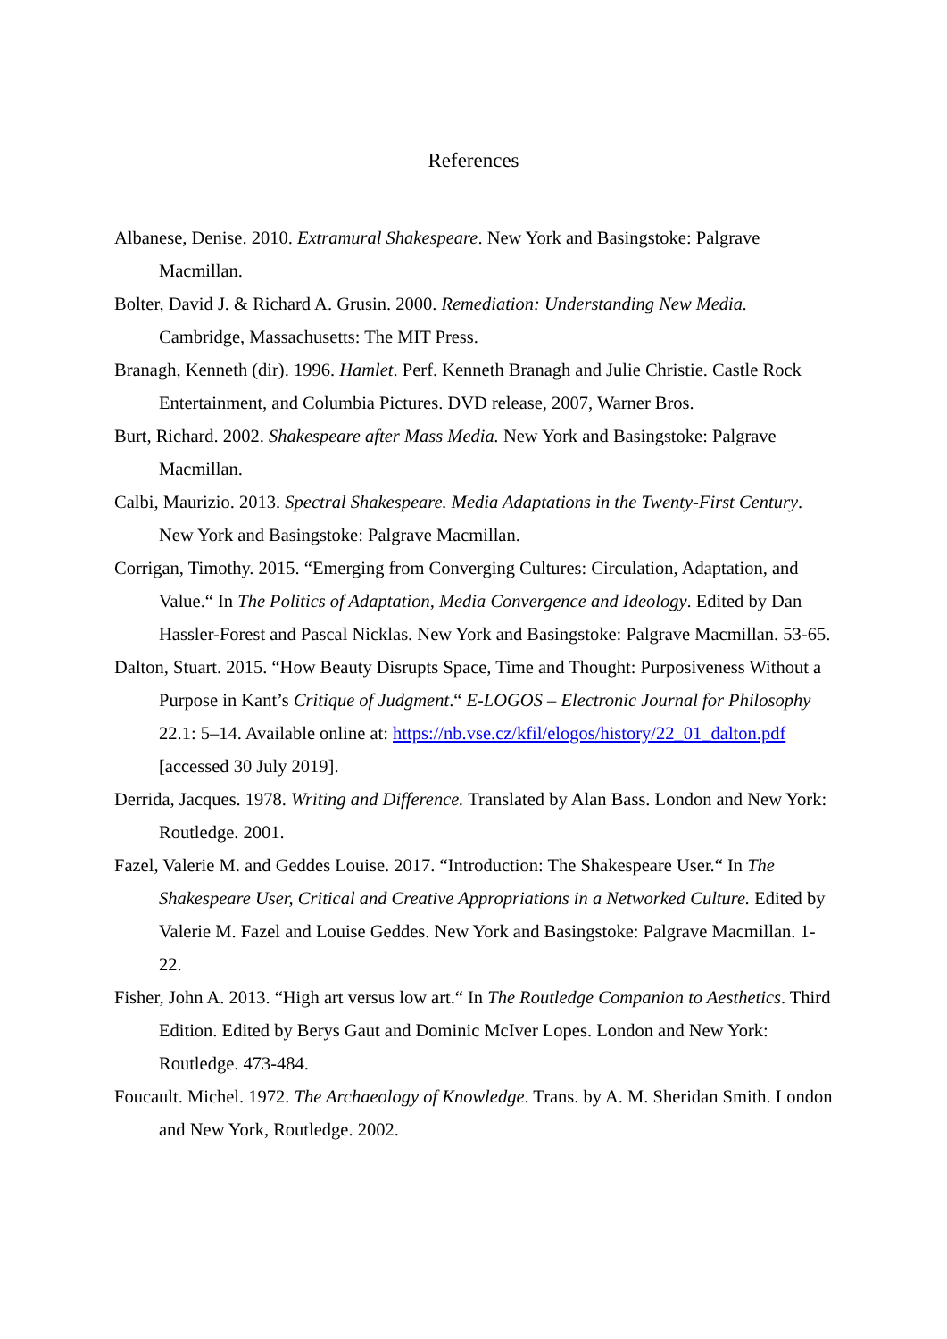References
Albanese, Denise. 2010. Extramural Shakespeare. New York and Basingstoke: Palgrave Macmillan.
Bolter, David J. & Richard A. Grusin. 2000. Remediation: Understanding New Media. Cambridge, Massachusetts: The MIT Press.
Branagh, Kenneth (dir). 1996. Hamlet. Perf. Kenneth Branagh and Julie Christie. Castle Rock Entertainment, and Columbia Pictures. DVD release, 2007, Warner Bros.
Burt, Richard. 2002. Shakespeare after Mass Media. New York and Basingstoke: Palgrave Macmillan.
Calbi, Maurizio. 2013. Spectral Shakespeare. Media Adaptations in the Twenty-First Century. New York and Basingstoke: Palgrave Macmillan.
Corrigan, Timothy. 2015. “Emerging from Converging Cultures: Circulation, Adaptation, and Value.“ In The Politics of Adaptation, Media Convergence and Ideology. Edited by Dan Hassler-Forest and Pascal Nicklas. New York and Basingstoke: Palgrave Macmillan. 53-65.
Dalton, Stuart. 2015. “How Beauty Disrupts Space, Time and Thought: Purposiveness Without a Purpose in Kant’s Critique of Judgment.“ E-LOGOS – Electronic Journal for Philosophy 22.1: 5–14. Available online at: https://nb.vse.cz/kfil/elogos/history/22_01_dalton.pdf [accessed 30 July 2019].
Derrida, Jacques. 1978. Writing and Difference. Translated by Alan Bass. London and New York: Routledge. 2001.
Fazel, Valerie M. and Geddes Louise. 2017. “Introduction: The Shakespeare User.“ In The Shakespeare User, Critical and Creative Appropriations in a Networked Culture. Edited by Valerie M. Fazel and Louise Geddes. New York and Basingstoke: Palgrave Macmillan. 1-22.
Fisher, John A. 2013. “High art versus low art.“ In The Routledge Companion to Aesthetics. Third Edition. Edited by Berys Gaut and Dominic McIver Lopes. London and New York: Routledge. 473-484.
Foucault. Michel. 1972. The Archaeology of Knowledge. Trans. by A. M. Sheridan Smith. London and New York, Routledge. 2002.